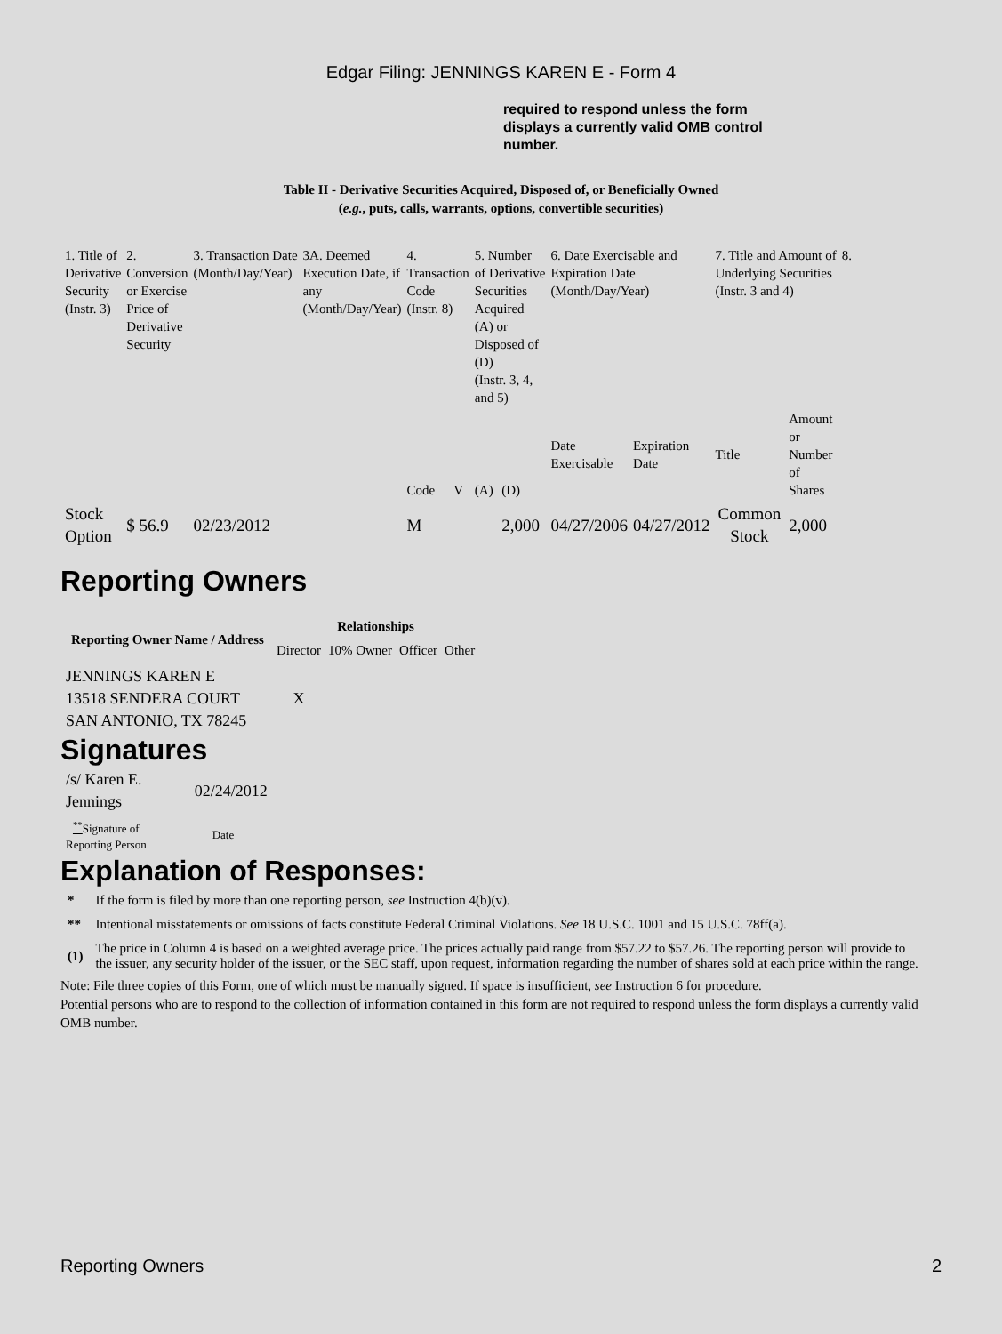Edgar Filing: JENNINGS KAREN E - Form 4
required to respond unless the form displays a currently valid OMB control number.
Table II - Derivative Securities Acquired, Disposed of, or Beneficially Owned
(e.g., puts, calls, warrants, options, convertible securities)
| 1. Title of Derivative Security (Instr. 3) | 2. Conversion or Exercise Price of Derivative Security | 3. Transaction Date (Month/Day/Year) | 3A. Deemed Execution Date, if any (Month/Day/Year) | 4. Transaction Code (Instr. 8) | | 5. Number of Derivative Securities Acquired (A) or Disposed of (D) (Instr. 3, 4, and 5) | | 6. Date Exercisable and Expiration Date (Month/Day/Year) | | 7. Title and Amount of Underlying Securities (Instr. 3 and 4) | | 8. |
| --- | --- | --- | --- | --- | --- | --- | --- | --- | --- | --- | --- | --- |
| | | | | Code | V | (A) | (D) | Date Exercisable | Expiration Date | Title | Amount or Number of Shares | |
| Stock Option | $ 56.9 | 02/23/2012 | | M | | | 2,000 | 04/27/2006 | 04/27/2012 | Common Stock | 2,000 | |
Reporting Owners
| Reporting Owner Name / Address | Relationships | | | |
| --- | --- | --- | --- | --- |
| | Director | 10% Owner | Officer | Other |
| JENNINGS KAREN E 13518 SENDERA COURT SAN ANTONIO, TX 78245 | X | | | |
Signatures
| /s/ Karen E. Jennings | 02/24/2012 |
| <sup>**</sup> Signature of Reporting Person | Date |
Explanation of Responses:
| * | If the form is filed by more than one reporting person, see Instruction 4(b)(v). |
| ** | Intentional misstatements or omissions of facts constitute Federal Criminal Violations. See 18 U.S.C. 1001 and 15 U.S.C. 78ff(a). |
| (1) | The price in Column 4 is based on a weighted average price. The prices actually paid range from $57.22 to $57.26. The reporting person will provide to the issuer, any security holder of the issuer, or the SEC staff, upon request, information regarding the number of shares sold at each price within the range. |
Note: File three copies of this Form, one of which must be manually signed. If space is insufficient, see Instruction 6 for procedure.
Potential persons who are to respond to the collection of information contained in this form are not required to respond unless the form displays a currently valid OMB number.
Reporting Owners 2